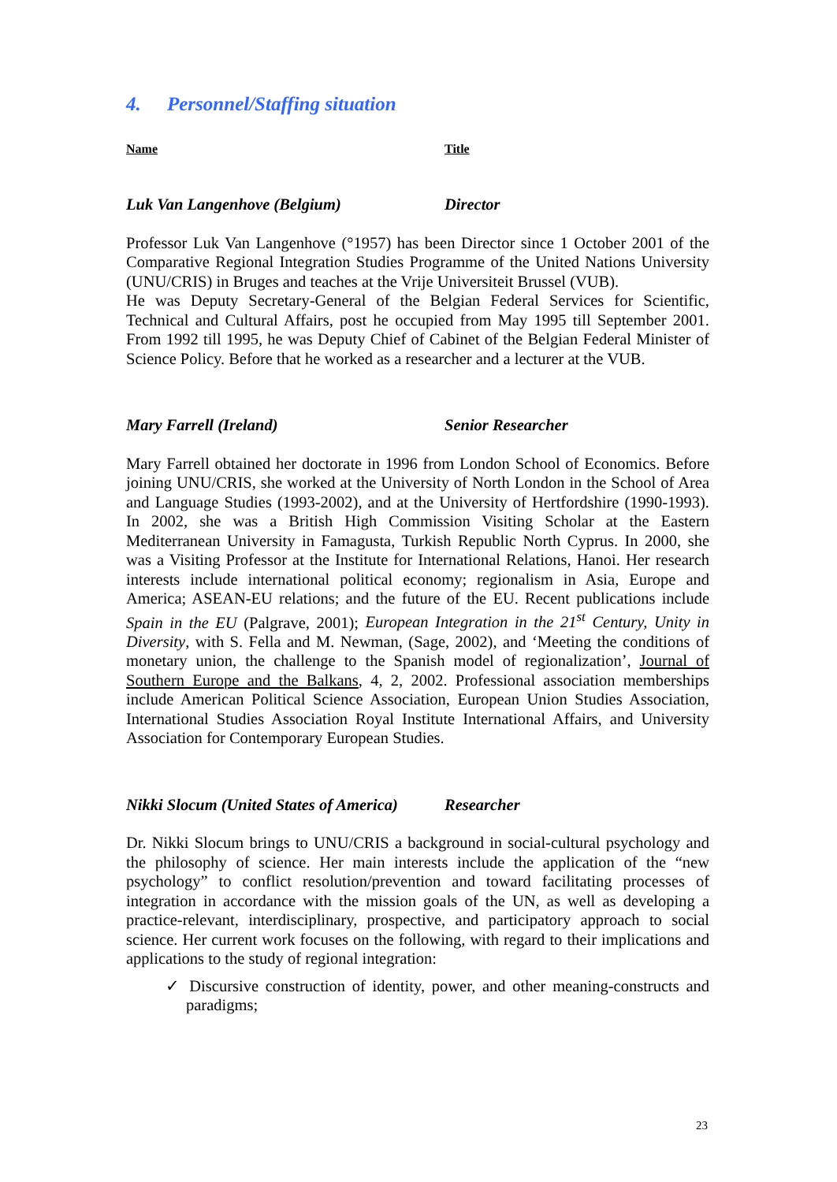4. Personnel/Staffing situation
Name Title
Luk Van Langenhove (Belgium) Director
Professor Luk Van Langenhove (°1957) has been Director since 1 October 2001 of the Comparative Regional Integration Studies Programme of the United Nations University (UNU/CRIS) in Bruges and teaches at the Vrije Universiteit Brussel (VUB).
He was Deputy Secretary-General of the Belgian Federal Services for Scientific, Technical and Cultural Affairs, post he occupied from May 1995 till September 2001. From 1992 till 1995, he was Deputy Chief of Cabinet of the Belgian Federal Minister of Science Policy. Before that he worked as a researcher and a lecturer at the VUB.
Mary Farrell (Ireland) Senior Researcher
Mary Farrell obtained her doctorate in 1996 from London School of Economics. Before joining UNU/CRIS, she worked at the University of North London in the School of Area and Language Studies (1993-2002), and at the University of Hertfordshire (1990-1993). In 2002, she was a British High Commission Visiting Scholar at the Eastern Mediterranean University in Famagusta, Turkish Republic North Cyprus. In 2000, she was a Visiting Professor at the Institute for International Relations, Hanoi. Her research interests include international political economy; regionalism in Asia, Europe and America; ASEAN-EU relations; and the future of the EU. Recent publications include Spain in the EU (Palgrave, 2001); European Integration in the 21<sup>st</sup> Century, Unity in Diversity, with S. Fella and M. Newman, (Sage, 2002), and ‘Meeting the conditions of monetary union, the challenge to the Spanish model of regionalization’, Journal of Southern Europe and the Balkans, 4, 2, 2002. Professional association memberships include American Political Science Association, European Union Studies Association, International Studies Association Royal Institute International Affairs, and University Association for Contemporary European Studies.
Nikki Slocum (United States of America)
Researcher
Dr. Nikki Slocum brings to UNU/CRIS a background in social-cultural psychology and the philosophy of science. Her main interests include the application of the “new psychology” to conflict resolution/prevention and toward facilitating processes of integration in accordance with the mission goals of the UN, as well as developing a practice-relevant, interdisciplinary, prospective, and participatory approach to social science. Her current work focuses on the following, with regard to their implications and applications to the study of regional integration:
✓ Discursive construction of identity, power, and other meaning-constructs and paradigms;
23